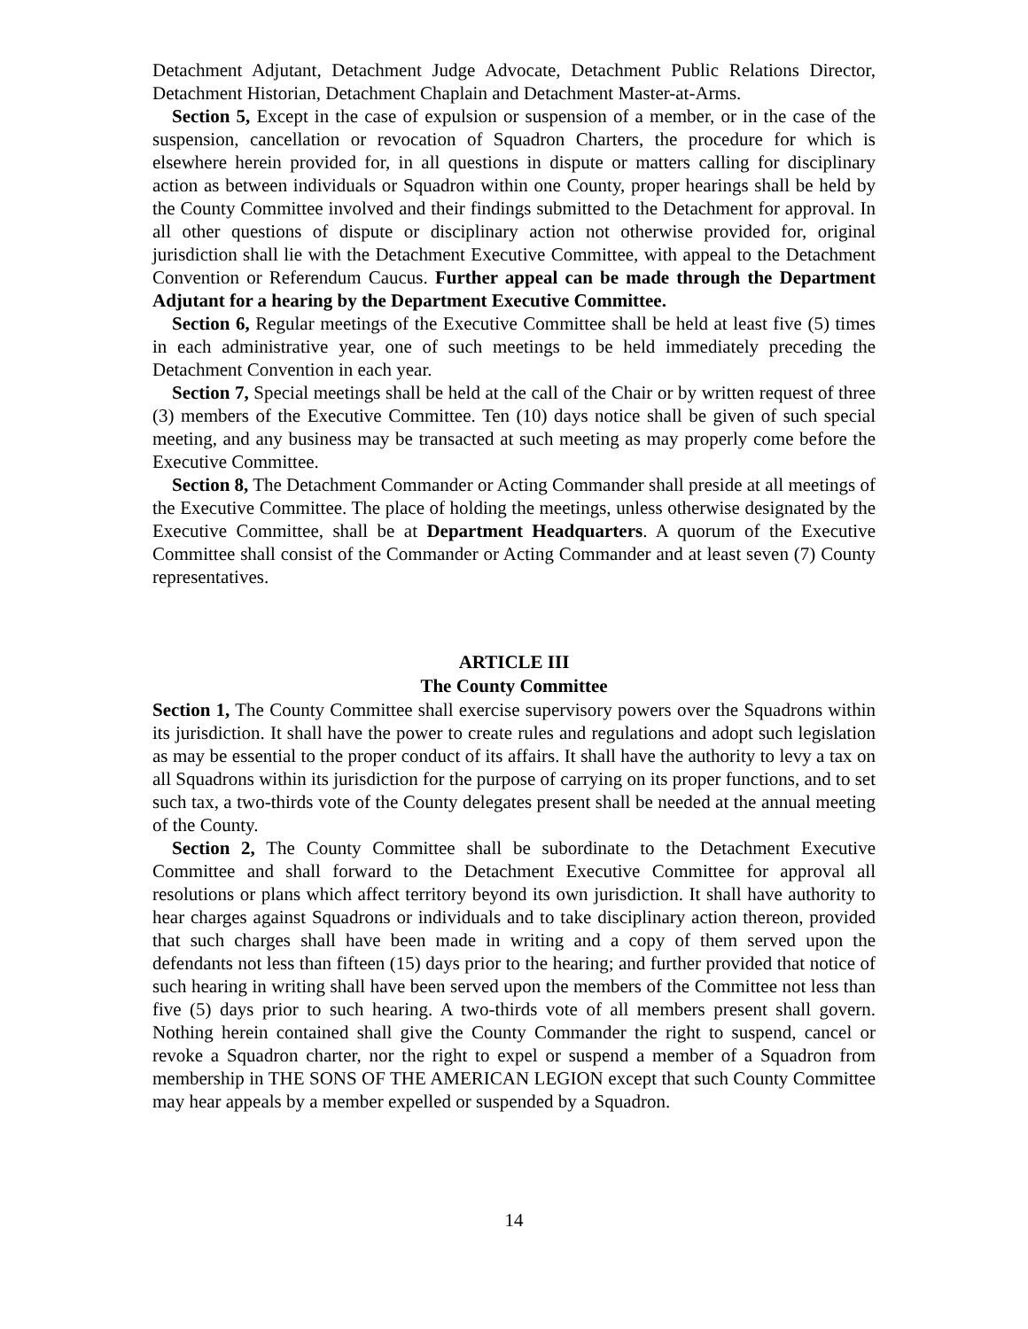Detachment Adjutant, Detachment Judge Advocate, Detachment Public Relations Director, Detachment Historian, Detachment Chaplain and Detachment Master-at-Arms.
Section 5, Except in the case of expulsion or suspension of a member, or in the case of the suspension, cancellation or revocation of Squadron Charters, the procedure for which is elsewhere herein provided for, in all questions in dispute or matters calling for disciplinary action as between individuals or Squadron within one County, proper hearings shall be held by the County Committee involved and their findings submitted to the Detachment for approval. In all other questions of dispute or disciplinary action not otherwise provided for, original jurisdiction shall lie with the Detachment Executive Committee, with appeal to the Detachment Convention or Referendum Caucus. Further appeal can be made through the Department Adjutant for a hearing by the Department Executive Committee.
Section 6, Regular meetings of the Executive Committee shall be held at least five (5) times in each administrative year, one of such meetings to be held immediately preceding the Detachment Convention in each year.
Section 7, Special meetings shall be held at the call of the Chair or by written request of three (3) members of the Executive Committee. Ten (10) days notice shall be given of such special meeting, and any business may be transacted at such meeting as may properly come before the Executive Committee.
Section 8, The Detachment Commander or Acting Commander shall preside at all meetings of the Executive Committee. The place of holding the meetings, unless otherwise designated by the Executive Committee, shall be at Department Headquarters. A quorum of the Executive Committee shall consist of the Commander or Acting Commander and at least seven (7) County representatives.
ARTICLE III
The County Committee
Section 1, The County Committee shall exercise supervisory powers over the Squadrons within its jurisdiction. It shall have the power to create rules and regulations and adopt such legislation as may be essential to the proper conduct of its affairs. It shall have the authority to levy a tax on all Squadrons within its jurisdiction for the purpose of carrying on its proper functions, and to set such tax, a two-thirds vote of the County delegates present shall be needed at the annual meeting of the County.
Section 2, The County Committee shall be subordinate to the Detachment Executive Committee and shall forward to the Detachment Executive Committee for approval all resolutions or plans which affect territory beyond its own jurisdiction. It shall have authority to hear charges against Squadrons or individuals and to take disciplinary action thereon, provided that such charges shall have been made in writing and a copy of them served upon the defendants not less than fifteen (15) days prior to the hearing; and further provided that notice of such hearing in writing shall have been served upon the members of the Committee not less than five (5) days prior to such hearing. A two-thirds vote of all members present shall govern. Nothing herein contained shall give the County Commander the right to suspend, cancel or revoke a Squadron charter, nor the right to expel or suspend a member of a Squadron from membership in THE SONS OF THE AMERICAN LEGION except that such County Committee may hear appeals by a member expelled or suspended by a Squadron.
14